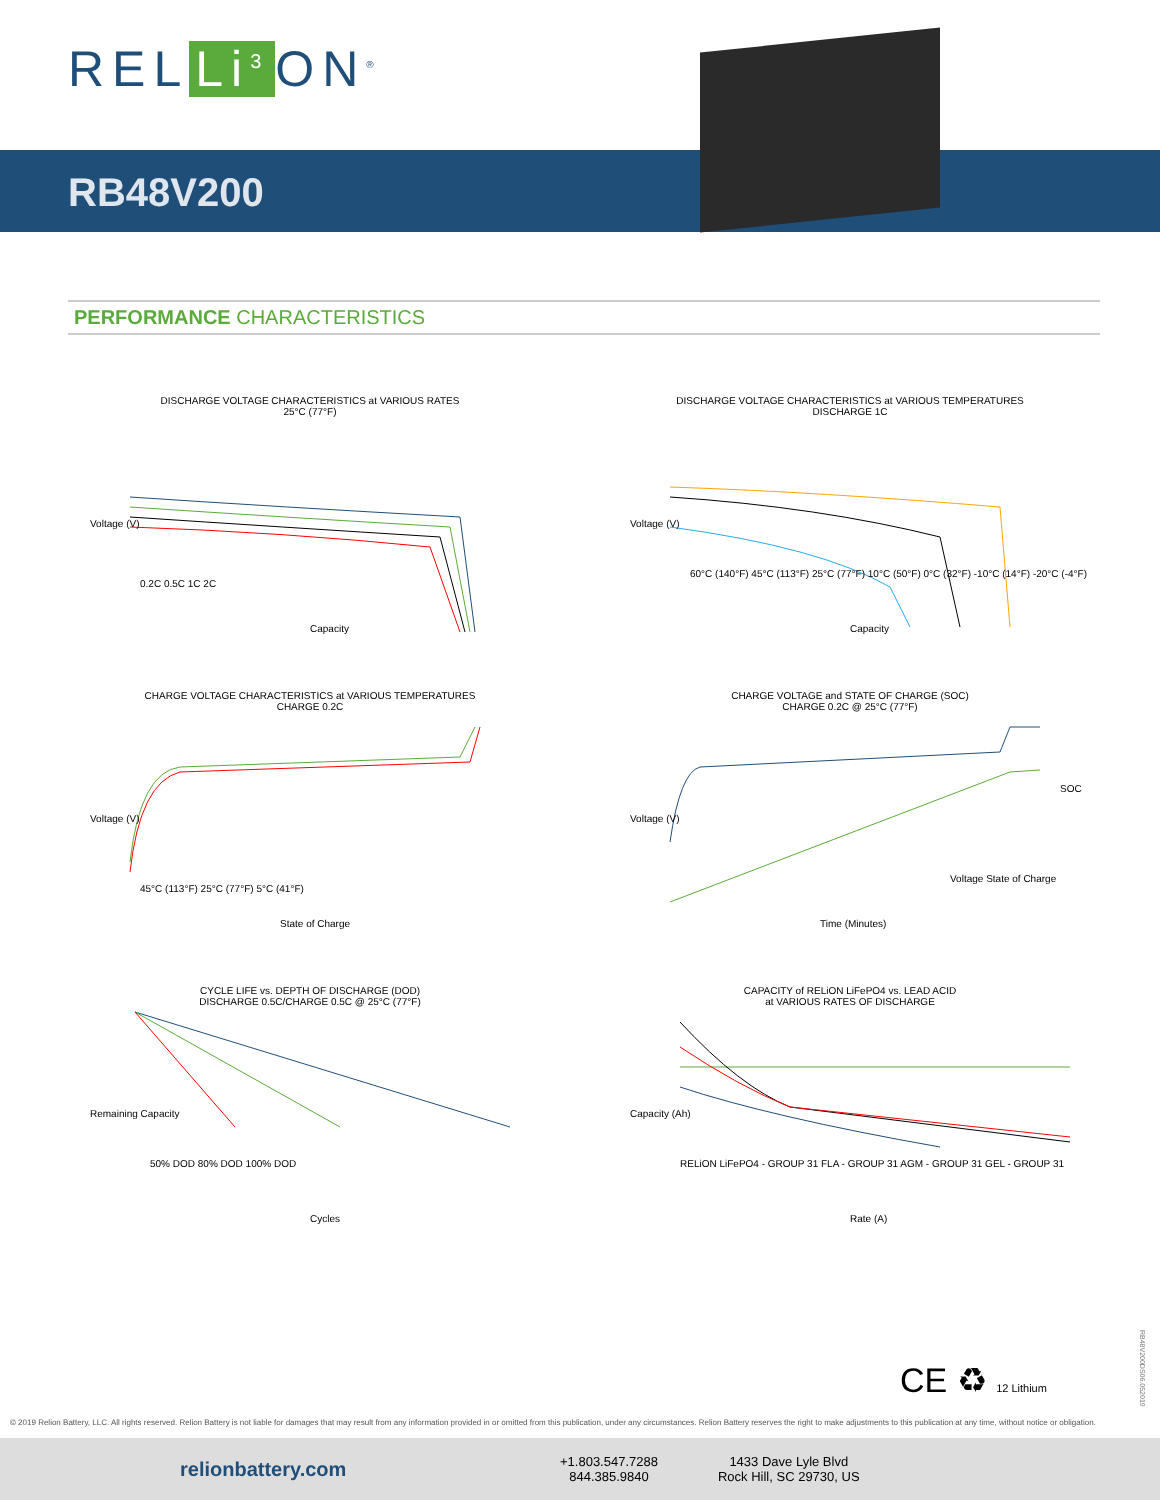REL Li<sup>3</sup> ON<sup>®</sup>
RB48V200
PERFORMANCE CHARACTERISTICS
DISCHARGE VOLTAGE CHARACTERISTICS at VARIOUS RATES
25°C (77°F)
Voltage (V)
Capacity
0.2C 0.5C 1C 2C
DISCHARGE VOLTAGE CHARACTERISTICS at VARIOUS TEMPERATURES
DISCHARGE 1C
Voltage (V)
Capacity
60°C (140°F) 45°C (113°F) 25°C (77°F) 10°C (50°F) 0°C (32°F) -10°C (14°F) -20°C (-4°F)
CHARGE VOLTAGE CHARACTERISTICS at VARIOUS TEMPERATURES
CHARGE 0.2C
Voltage (V)
State of Charge
45°C (113°F) 25°C (77°F) 5°C (41°F)
CHARGE VOLTAGE and STATE OF CHARGE (SOC)
CHARGE 0.2C @ 25°C (77°F)
Voltage (V)
SOC
Time (Minutes)
Voltage State of Charge
CYCLE LIFE vs. DEPTH OF DISCHARGE (DOD)
DISCHARGE 0.5C/CHARGE 0.5C @ 25°C (77°F)
Remaining Capacity
Cycles
50% DOD 80% DOD 100% DOD
CAPACITY of RELiON LiFePO4 vs. LEAD ACID
at VARIOUS RATES OF DISCHARGE
Capacity (Ah)
Rate (A)
RELiON LiFePO4 - GROUP 31 FLA - GROUP 31 AGM - GROUP 31 GEL - GROUP 31
CE ♻ 12 Lithium
RB48V200DS06.052019
© 2019 Relion Battery, LLC. All rights reserved. Relion Battery is not liable for damages that may result from any information provided in or omitted from this publication, under any circumstances. Relion Battery reserves the right to make adjustments to this publication at any time, without notice or obligation.
relionbattery.com
+1.803.547.7288
844.385.9840
1433 Dave Lyle Blvd
Rock Hill, SC 29730, US